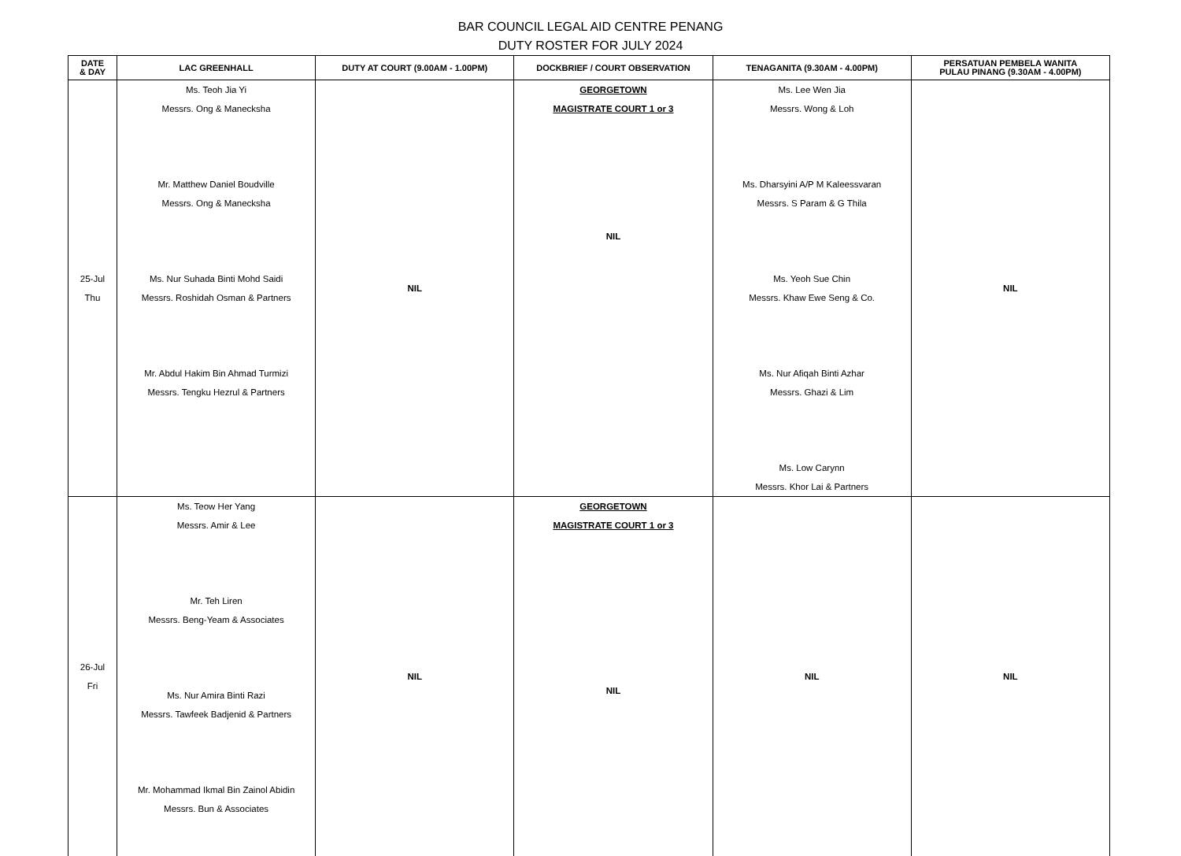BAR COUNCIL LEGAL AID CENTRE PENANG
DUTY ROSTER FOR JULY 2024
| DATE & DAY | LAC GREENHALL | DUTY AT COURT (9.00AM - 1.00PM) | DOCKBRIEF / COURT OBSERVATION | TENAGANITA (9.30AM - 4.00PM) | PERSATUAN PEMBELA WANITA PULAU PINANG (9.30AM - 4.00PM) |
| --- | --- | --- | --- | --- | --- |
| 25-Jul Thu | Ms. Teoh Jia Yi Messrs. Ong & Manecksha Mr. Matthew Daniel Boudville Messrs. Ong & Manecksha Ms. Nur Suhada Binti Mohd Saidi Messrs. Roshidah Osman & Partners Mr. Abdul Hakim Bin Ahmad Turmizi Messrs. Tengku Hezrul & Partners | NIL | GEORGETOWN MAGISTRATE COURT 1 or 3 NIL | Ms. Lee Wen Jia Messrs. Wong & Loh Ms. Dharsyini A/P M Kaleessvaran Messrs. S Param & G Thila Ms. Yeoh Sue Chin Messrs. Khaw Ewe Seng & Co. Ms. Nur Afiqah Binti Azhar Messrs. Ghazi & Lim Ms. Low Carynn Messrs. Khor Lai & Partners | NIL |
| 26-Jul Fri | Ms. Teow Her Yang Messrs. Amir & Lee Mr. Teh Liren Messrs. Beng-Yeam & Associates Ms. Nur Amira Binti Razi Messrs. Tawfeek Badjenid & Partners Mr. Mohammad Ikmal Bin Zainol Abidin Messrs. Bun & Associates | NIL | GEORGETOWN MAGISTRATE COURT 1 or 3 NIL | NIL | NIL |